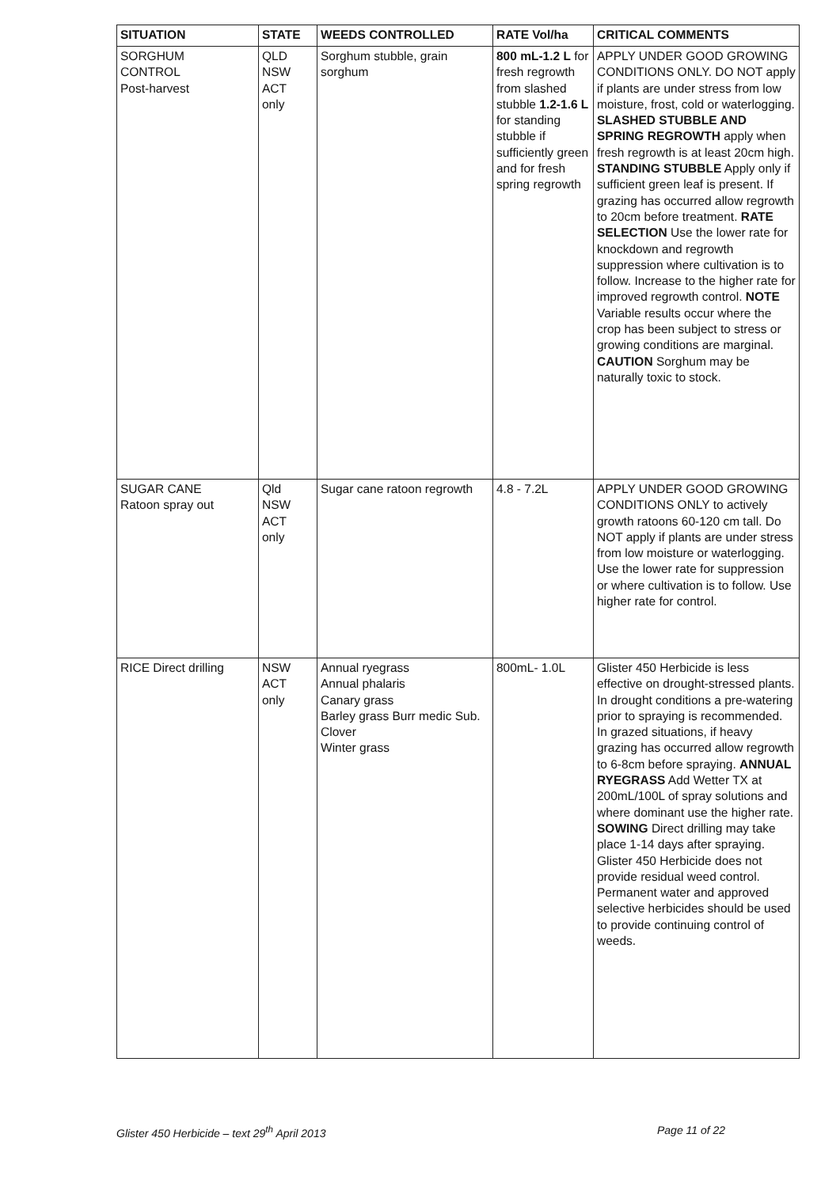| SITUATION | STATE | WEEDS CONTROLLED | RATE Vol/ha | CRITICAL COMMENTS |
| --- | --- | --- | --- | --- |
| SORGHUM CONTROL Post-harvest | QLD NSW ACT only | Sorghum stubble, grain sorghum | 800 mL-1.2 L for fresh regrowth from slashed stubble 1.2-1.6 L for standing stubble if sufficiently green and for fresh spring regrowth | APPLY UNDER GOOD GROWING CONDITIONS ONLY. DO NOT apply if plants are under stress from low moisture, frost, cold or waterlogging. SLASHED STUBBLE AND SPRING REGROWTH apply when fresh regrowth is at least 20cm high. STANDING STUBBLE Apply only if sufficient green leaf is present. If grazing has occurred allow regrowth to 20cm before treatment. RATE SELECTION Use the lower rate for knockdown and regrowth suppression where cultivation is to follow. Increase to the higher rate for improved regrowth control. NOTE Variable results occur where the crop has been subject to stress or growing conditions are marginal. CAUTION Sorghum may be naturally toxic to stock. |
| SUGAR CANE Ratoon spray out | Qld NSW ACT only | Sugar cane ratoon regrowth | 4.8 - 7.2L | APPLY UNDER GOOD GROWING CONDITIONS ONLY to actively growth ratoons 60-120 cm tall. Do NOT apply if plants are under stress from low moisture or waterlogging. Use the lower rate for suppression or where cultivation is to follow. Use higher rate for control. |
| RICE Direct drilling | NSW ACT only | Annual ryegrass Annual phalaris Canary grass Barley grass Burr medic Sub. Clover Winter grass | 800mL- 1.0L | Glister 450 Herbicide is less effective on drought-stressed plants. In drought conditions a pre-watering prior to spraying is recommended. In grazed situations, if heavy grazing has occurred allow regrowth to 6-8cm before spraying. ANNUAL RYEGRASS Add Wetter TX at 200mL/100L of spray solutions and where dominant use the higher rate. SOWING Direct drilling may take place 1-14 days after spraying. Glister 450 Herbicide does not provide residual weed control. Permanent water and approved selective herbicides should be used to provide continuing control of weeds. |
Glister 450 Herbicide – text 29<sup>th</sup> April 2013
Page 11 of 22